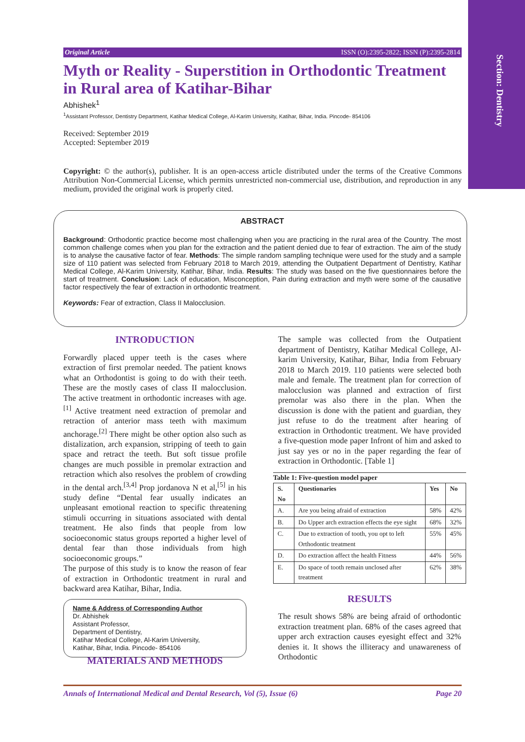Section: Dentistry
Original Article ISSN (O):2395-2822; ISSN (P):2395-2814
Myth or Reality - Superstition in Orthodontic Treatment in Rural area of Katihar-Bihar
Abhishek<sup>1</sup>
<sup>1</sup> Assistant Professor, Dentistry Department, Katihar Medical College, Al-Karim University, Katihar, Bihar, India. Pincode- 854106
Received: September 2019
Accepted: September 2019
Copyright: © the author(s), publisher. It is an open-access article distributed under the terms of the Creative Commons Attribution Non-Commercial License, which permits unrestricted non-commercial use, distribution, and reproduction in any medium, provided the original work is properly cited.
ABSTRACT
Background: Orthodontic practice become most challenging when you are practicing in the rural area of the Country. The most common challenge comes when you plan for the extraction and the patient denied due to fear of extraction. The aim of the study is to analyse the causative factor of fear. Methods: The simple random sampling technique were used for the study and a sample size of 110 patient was selected from February 2018 to March 2019, attending the Outpatient Department of Dentistry, Katihar Medical College, Al-Karim University, Katihar, Bihar, India. Results: The study was based on the five questionnaires before the start of treatment. Conclusion: Lack of education, Misconception, Pain during extraction and myth were some of the causative factor respectively the fear of extraction in orthodontic treatment.
Keywords: Fear of extraction, Class II Malocclusion.
INTRODUCTION
Forwardly placed upper teeth is the cases where extraction of first premolar needed. The patient knows what an Orthodontist is going to do with their teeth. These are the mostly cases of class II malocclusion. The active treatment in orthodontic increases with age.<sup>[1]</sup> Active treatment need extraction of premolar and retraction of anterior mass teeth with maximum anchorage.<sup>[2]</sup> There might be other option also such as distalization, arch expansion, stripping of teeth to gain space and retract the teeth. But soft tissue profile changes are much possible in premolar extraction and retraction which also resolves the problem of crowding in the dental arch.<sup>[3,4]</sup> Prop jordanova N et al,<sup>[5]</sup> in his study define “Dental fear usually indicates an unpleasant emotional reaction to specific threatening stimuli occurring in situations associated with dental treatment. He also finds that people from low socioeconomic status groups reported a higher level of dental fear than those individuals from high socioeconomic groups.”
The purpose of this study is to know the reason of fear of extraction in Orthodontic treatment in rural and backward area Katihar, Bihar, India.
Name & Address of Corresponding Author
Dr. Abhishek
Assistant Professor,
Department of Dentistry,
Katihar Medical College, Al-Karim University,
Katihar, Bihar, India. Pincode- 854106
MATERIALS AND METHODS
The sample was collected from the Outpatient department of Dentistry, Katihar Medical College, Al-karim University, Katihar, Bihar, India from February 2018 to March 2019. 110 patients were selected both male and female. The treatment plan for correction of malocclusion was planned and extraction of first premolar was also there in the plan. When the discussion is done with the patient and guardian, they just refuse to do the treatment after hearing of extraction in Orthodontic treatment. We have provided a five-question mode paper Infront of him and asked to just say yes or no in the paper regarding the fear of extraction in Orthodontic. [Table 1]
Table 1: Five-question model paper
| S. No | Questionaries | Yes | No |
| --- | --- | --- | --- |
| A. | Are you being afraid of extraction | 58% | 42% |
| B. | Do Upper arch extraction effects the eye sight | 68% | 32% |
| C. | Due to extraction of tooth, you opt to left Orthodontic treatment | 55% | 45% |
| D. | Do extraction affect the health Fitness | 44% | 56% |
| E. | Do space of tooth remain unclosed after treatment | 62% | 38% |
RESULTS
The result shows 58% are being afraid of orthodontic extraction treatment plan. 68% of the cases agreed that upper arch extraction causes eyesight effect and 32% denies it. It shows the illiteracy and unawareness of Orthodontic
Annals of International Medical and Dental Research, Vol (5), Issue (6) Page 20